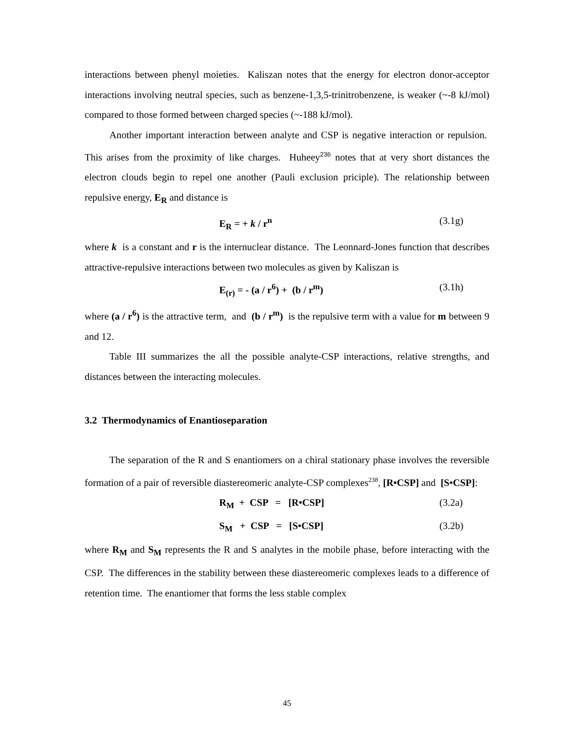interactions between phenyl moieties. Kaliszan notes that the energy for electron donor-acceptor interactions involving neutral species, such as benzene-1,3,5-trinitrobenzene, is weaker (~-8 kJ/mol) compared to those formed between charged species (~-188 kJ/mol).
Another important interaction between analyte and CSP is negative interaction or repulsion. This arises from the proximity of like charges. Huheey<sup>236</sup> notes that at very short distances the electron clouds begin to repel one another (Pauli exclusion priciple). The relationship between repulsive energy, E<sub>R</sub> and distance is
E<sub>R</sub> = + k / r<sup>n</sup> (3.1g)
where k is a constant and r is the internuclear distance. The Leonnard-Jones function that describes attractive-repulsive interactions between two molecules as given by Kaliszan is
E<sub>(r)</sub> = - (a / r<sup>6</sup>) + (b / r<sup>m</sup>) (3.1h)
where (a / r<sup>6</sup>) is the attractive term, and (b / r<sup>m</sup>) is the repulsive term with a value for m between 9 and 12.
Table III summarizes the all the possible analyte-CSP interactions, relative strengths, and distances between the interacting molecules.
3.2 Thermodynamics of Enantioseparation
The separation of the R and S enantiomers on a chiral stationary phase involves the reversible formation of a pair of reversible diastereomeric analyte-CSP complexes<sup>238</sup>, [R•CSP] and [S•CSP]:
R<sub>M</sub> + CSP = [R•CSP] (3.2a)
S<sub>M</sub> + CSP = [S•CSP] (3.2b)
where R<sub>M</sub> and S<sub>M</sub> represents the R and S analytes in the mobile phase, before interacting with the CSP. The differences in the stability between these diastereomeric complexes leads to a difference of retention time. The enantiomer that forms the less stable complex
45